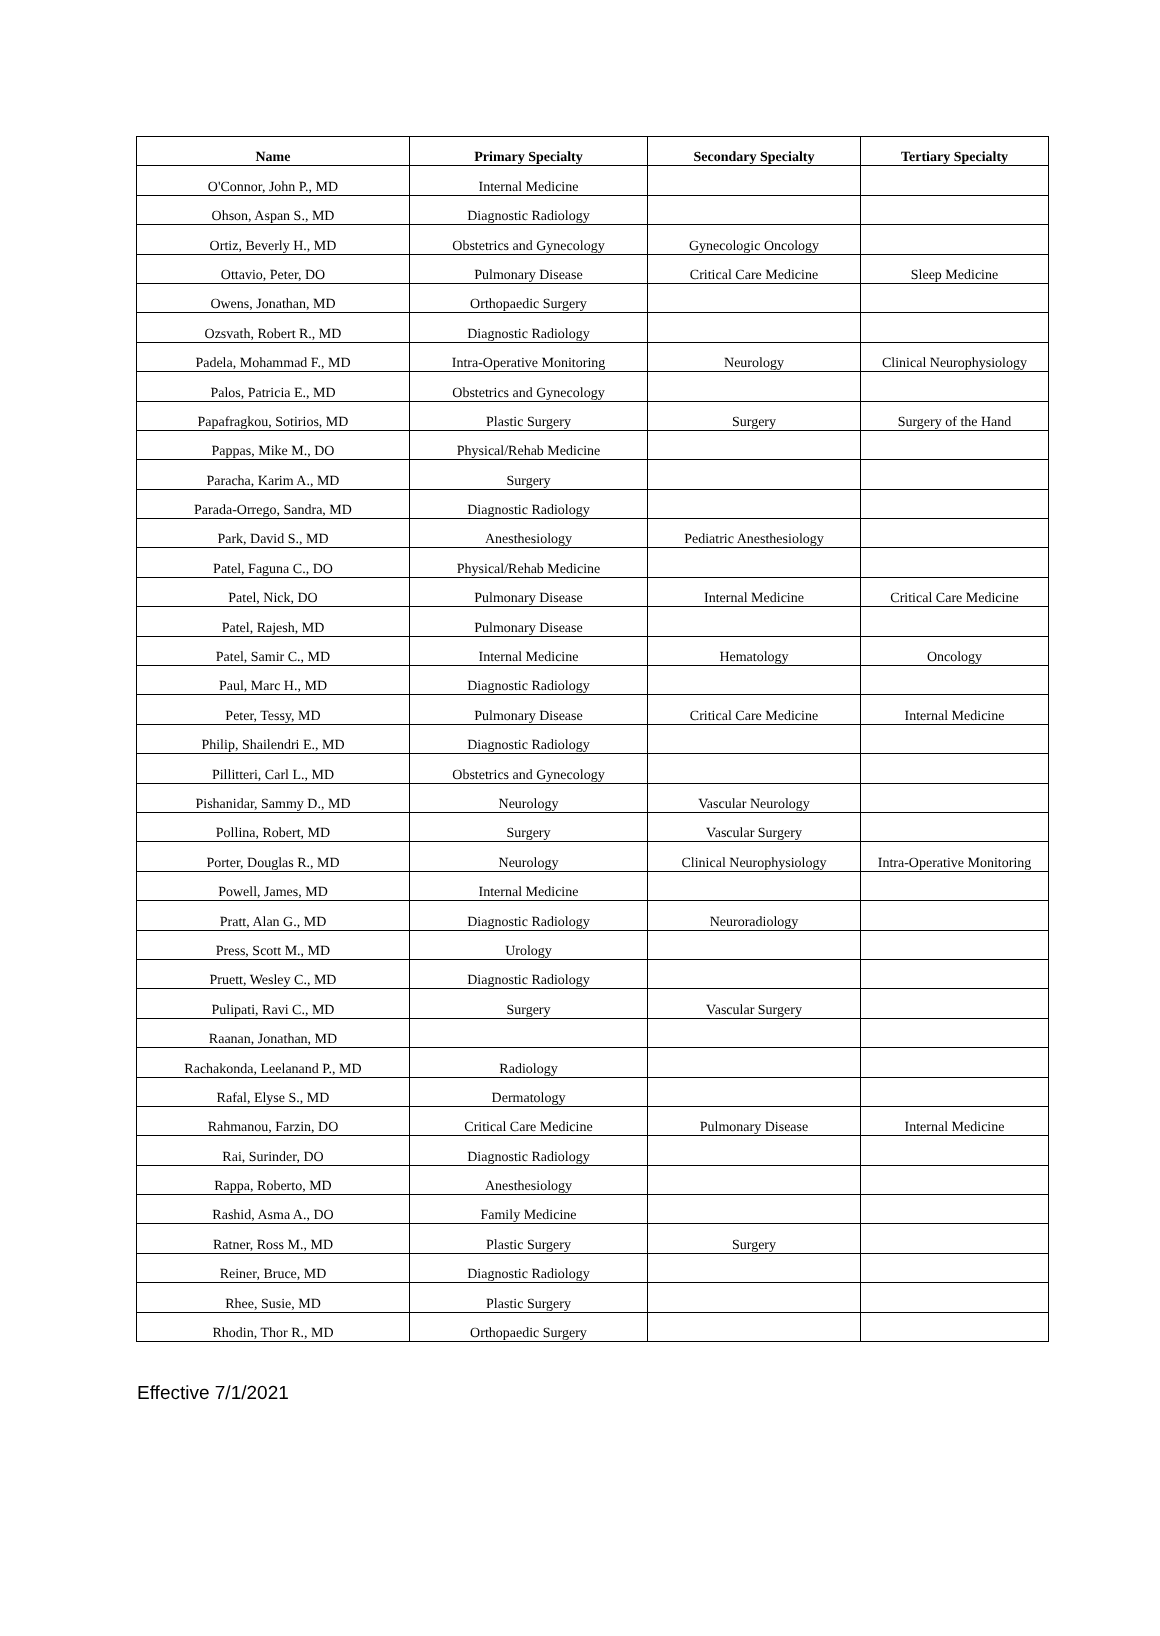| Name | Primary Specialty | Secondary Specialty | Tertiary Specialty |
| --- | --- | --- | --- |
| O'Connor, John P., MD | Internal Medicine | | |
| Ohson, Aspan S., MD | Diagnostic Radiology | | |
| Ortiz, Beverly H., MD | Obstetrics and Gynecology | Gynecologic Oncology | |
| Ottavio, Peter, DO | Pulmonary Disease | Critical Care Medicine | Sleep Medicine |
| Owens, Jonathan, MD | Orthopaedic Surgery | | |
| Ozsvath, Robert R., MD | Diagnostic Radiology | | |
| Padela, Mohammad F., MD | Intra-Operative Monitoring | Neurology | Clinical Neurophysiology |
| Palos, Patricia E., MD | Obstetrics and Gynecology | | |
| Papafragkou, Sotirios, MD | Plastic Surgery | Surgery | Surgery of the Hand |
| Pappas, Mike M., DO | Physical/Rehab Medicine | | |
| Paracha, Karim A., MD | Surgery | | |
| Parada-Orrego, Sandra, MD | Diagnostic Radiology | | |
| Park, David S., MD | Anesthesiology | Pediatric Anesthesiology | |
| Patel, Faguna C., DO | Physical/Rehab Medicine | | |
| Patel, Nick, DO | Pulmonary Disease | Internal Medicine | Critical Care Medicine |
| Patel, Rajesh, MD | Pulmonary Disease | | |
| Patel, Samir C., MD | Internal Medicine | Hematology | Oncology |
| Paul, Marc H., MD | Diagnostic Radiology | | |
| Peter, Tessy, MD | Pulmonary Disease | Critical Care Medicine | Internal Medicine |
| Philip, Shailendri E., MD | Diagnostic Radiology | | |
| Pillitteri, Carl L., MD | Obstetrics and Gynecology | | |
| Pishanidar, Sammy D., MD | Neurology | Vascular Neurology | |
| Pollina, Robert, MD | Surgery | Vascular Surgery | |
| Porter, Douglas R., MD | Neurology | Clinical Neurophysiology | Intra-Operative Monitoring |
| Powell, James, MD | Internal Medicine | | |
| Pratt, Alan G., MD | Diagnostic Radiology | Neuroradiology | |
| Press, Scott M., MD | Urology | | |
| Pruett, Wesley C., MD | Diagnostic Radiology | | |
| Pulipati, Ravi C., MD | Surgery | Vascular Surgery | |
| Raanan, Jonathan, MD | | | |
| Rachakonda, Leelanand P., MD | Radiology | | |
| Rafal, Elyse S., MD | Dermatology | | |
| Rahmanou, Farzin, DO | Critical Care Medicine | Pulmonary Disease | Internal Medicine |
| Rai, Surinder, DO | Diagnostic Radiology | | |
| Rappa, Roberto, MD | Anesthesiology | | |
| Rashid, Asma A., DO | Family Medicine | | |
| Ratner, Ross M., MD | Plastic Surgery | Surgery | |
| Reiner, Bruce, MD | Diagnostic Radiology | | |
| Rhee, Susie, MD | Plastic Surgery | | |
| Rhodin, Thor R., MD | Orthopaedic Surgery | | |
Effective 7/1/2021